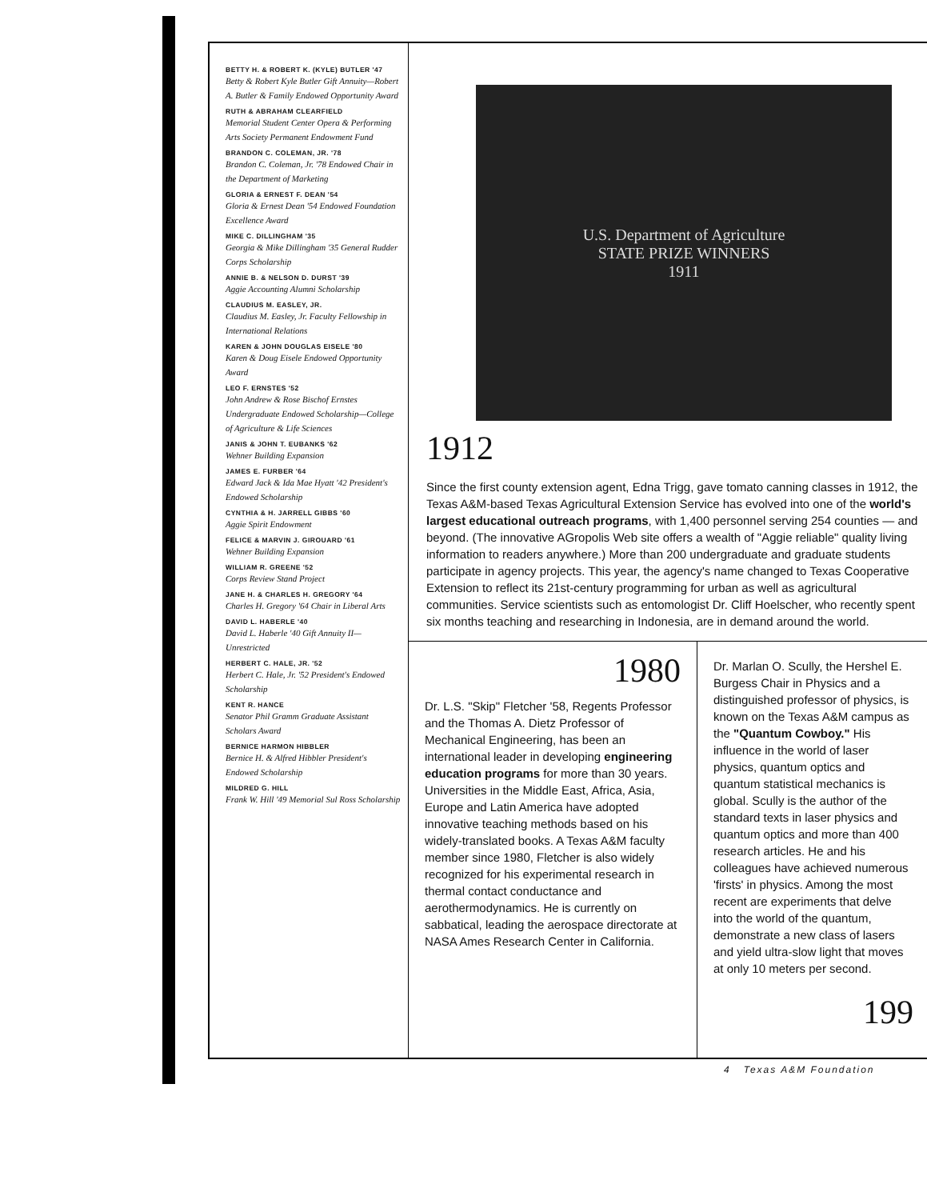BETTY H. & ROBERT K. (KYLE) BUTLER '47
Betty & Robert Kyle Butler Gift Annuity—Robert A. Butler & Family Endowed Opportunity Award
RUTH & ABRAHAM CLEARFIELD
Memorial Student Center Opera & Performing Arts Society Permanent Endowment Fund
BRANDON C. COLEMAN, JR. '78
Brandon C. Coleman, Jr. '78 Endowed Chair in the Department of Marketing
GLORIA & ERNEST F. DEAN '54
Gloria & Ernest Dean '54 Endowed Foundation Excellence Award
MIKE C. DILLINGHAM '35
Georgia & Mike Dillingham '35 General Rudder Corps Scholarship
ANNIE B. & NELSON D. DURST '39
Aggie Accounting Alumni Scholarship
CLAUDIUS M. EASLEY, JR.
Claudius M. Easley, Jr. Faculty Fellowship in International Relations
KAREN & JOHN DOUGLAS EISELE '80
Karen & Doug Eisele Endowed Opportunity Award
LEO F. ERNSTES '52
John Andrew & Rose Bischof Ernstes Undergraduate Endowed Scholarship—College of Agriculture & Life Sciences
JANIS & JOHN T. EUBANKS '62
Wehner Building Expansion
JAMES E. FURBER '64
Edward Jack & Ida Mae Hyatt '42 President's Endowed Scholarship
CYNTHIA & H. JARRELL GIBBS '60
Aggie Spirit Endowment
FELICE & MARVIN J. GIROUARD '61
Wehner Building Expansion
WILLIAM R. GREENE '52
Corps Review Stand Project
JANE H. & CHARLES H. GREGORY '64
Charles H. Gregory '64 Chair in Liberal Arts
DAVID L. HABERLE '40
David L. Haberle '40 Gift Annuity II—Unrestricted
HERBERT C. HALE, JR. '52
Herbert C. Hale, Jr. '52 President's Endowed Scholarship
KENT R. HANCE
Senator Phil Gramm Graduate Assistant Scholars Award
BERNICE HARMON HIBBLER
Bernice H. & Alfred Hibbler President's Endowed Scholarship
MILDRED G. HILL
Frank W. Hill '49 Memorial Sul Ross Scholarship
U.S. Department of Agriculture
STATE PRIZE WINNERS
1911
1912
Since the first county extension agent, Edna Trigg, gave tomato canning classes in 1912, the Texas A&M-based Texas Agricultural Extension Service has evolved into one of the world's largest educational outreach programs, with 1,400 personnel serving 254 counties — and beyond. (The innovative AGropolis Web site offers a wealth of "Aggie reliable" quality living information to readers anywhere.) More than 200 undergraduate and graduate students participate in agency projects. This year, the agency's name changed to Texas Cooperative Extension to reflect its 21st-century programming for urban as well as agricultural communities. Service scientists such as entomologist Dr. Cliff Hoelscher, who recently spent six months teaching and researching in Indonesia, are in demand around the world.
1980
Dr. L.S. "Skip" Fletcher '58, Regents Professor and the Thomas A. Dietz Professor of Mechanical Engineering, has been an international leader in developing engineering education programs for more than 30 years. Universities in the Middle East, Africa, Asia, Europe and Latin America have adopted innovative teaching methods based on his widely-translated books. A Texas A&M faculty member since 1980, Fletcher is also widely recognized for his experimental research in thermal contact conductance and aerothermodynamics. He is currently on sabbatical, leading the aerospace directorate at NASA Ames Research Center in California.
Dr. Marlan O. Scully, the Hershel E. Burgess Chair in Physics and a distinguished professor of physics, is known on the Texas A&M campus as the "Quantum Cowboy." His influence in the world of laser physics, quantum optics and quantum statistical mechanics is global. Scully is the author of the standard texts in laser physics and quantum optics and more than 400 research articles. He and his colleagues have achieved numerous 'firsts' in physics. Among the most recent are experiments that delve into the world of the quantum, demonstrate a new class of lasers and yield ultra-slow light that moves at only 10 meters per second.
199
4 Texas A&M Foundation